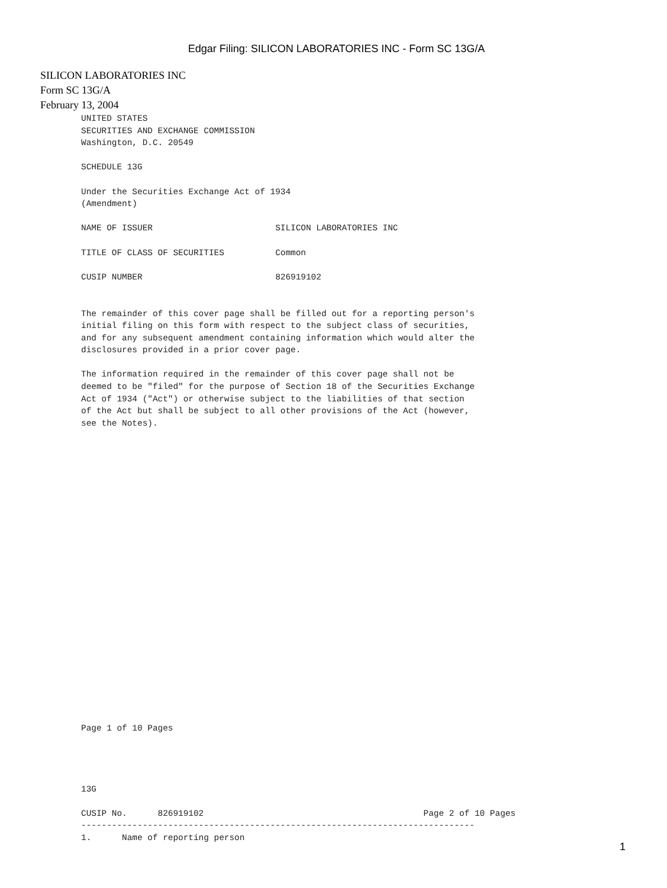Edgar Filing: SILICON LABORATORIES INC - Form SC 13G/A
SILICON LABORATORIES INC
Form SC 13G/A
February 13, 2004
UNITED STATES
SECURITIES AND EXCHANGE COMMISSION
Washington, D.C. 20549

SCHEDULE 13G

Under the Securities Exchange Act of 1934
(Amendment)

NAME OF ISSUER                        SILICON LABORATORIES INC

TITLE OF CLASS OF SECURITIES          Common

CUSIP NUMBER                          826919102


The remainder of this cover page shall be filled out for a reporting person's
initial filing on this form with respect to the subject class of securities,
and for any subsequent amendment containing information which would alter the
disclosures provided in a prior cover page.

The information required in the remainder of this cover page shall not be
deemed to be "filed" for the purpose of Section 18 of the Securities Exchange
Act of 1934 ("Act") or otherwise subject to the liabilities of that section
of the Act but shall be subject to all other provisions of the Act (however,
see the Notes).
























Page 1 of 10 Pages




13G

CUSIP No.      826919102                                           Page 2 of 10 Pages
-----------------------------------------------------------------------------
1.      Name of reporting person
1